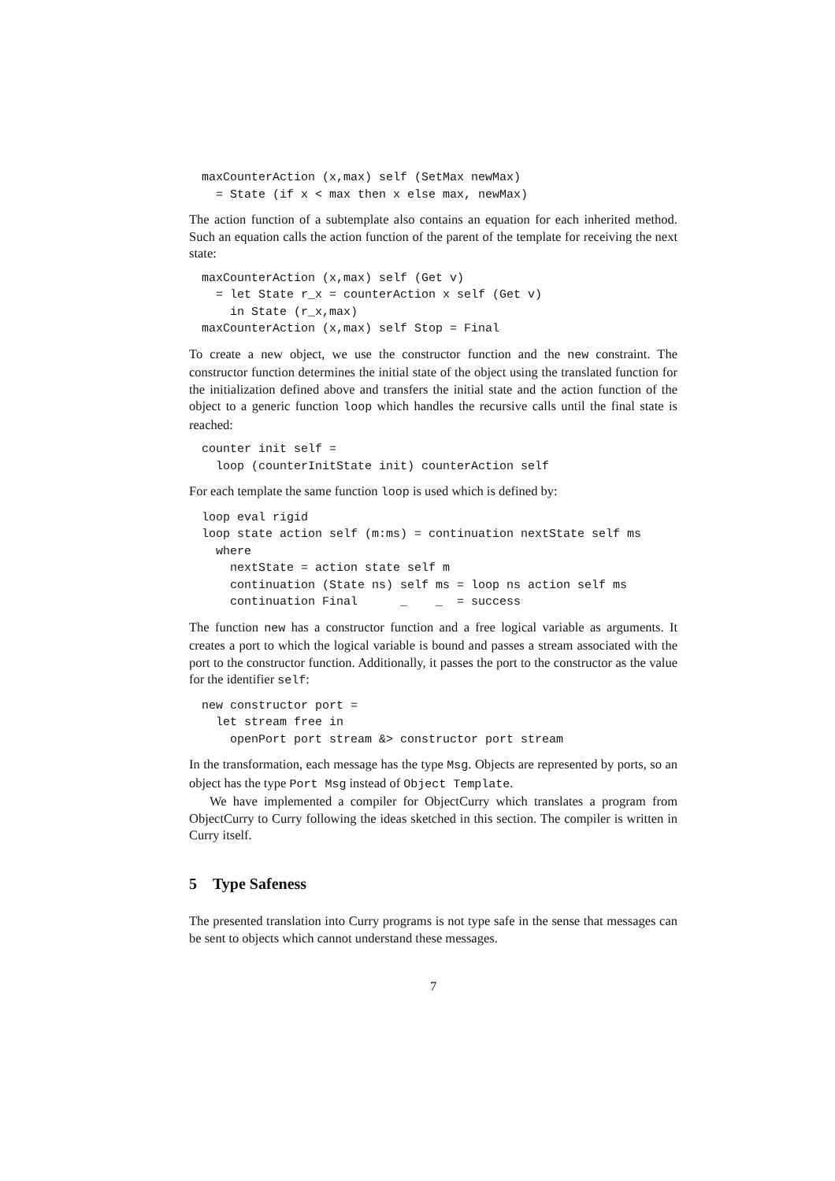maxCounterAction (x,max) self (SetMax newMax)
  = State (if x < max then x else max, newMax)
The action function of a subtemplate also contains an equation for each inherited method. Such an equation calls the action function of the parent of the template for receiving the next state:
maxCounterAction (x,max) self (Get v)
  = let State r_x = counterAction x self (Get v)
    in State (r_x,max)
maxCounterAction (x,max) self Stop = Final
To create a new object, we use the constructor function and the new constraint. The constructor function determines the initial state of the object using the translated function for the initialization defined above and transfers the initial state and the action function of the object to a generic function loop which handles the recursive calls until the final state is reached:
counter init self =
  loop (counterInitState init) counterAction self
For each template the same function loop is used which is defined by:
loop eval rigid
loop state action self (m:ms) = continuation nextState self ms
  where
    nextState = action state self m
    continuation (State ns) self ms = loop ns action self ms
    continuation Final      _    _  = success
The function new has a constructor function and a free logical variable as arguments. It creates a port to which the logical variable is bound and passes a stream associated with the port to the constructor function. Additionally, it passes the port to the constructor as the value for the identifier self:
new constructor port =
  let stream free in
    openPort port stream &> constructor port stream
In the transformation, each message has the type Msg. Objects are represented by ports, so an object has the type Port Msg instead of Object Template.
We have implemented a compiler for ObjectCurry which translates a program from ObjectCurry to Curry following the ideas sketched in this section. The compiler is written in Curry itself.
5 Type Safeness
The presented translation into Curry programs is not type safe in the sense that messages can be sent to objects which cannot understand these messages.
7